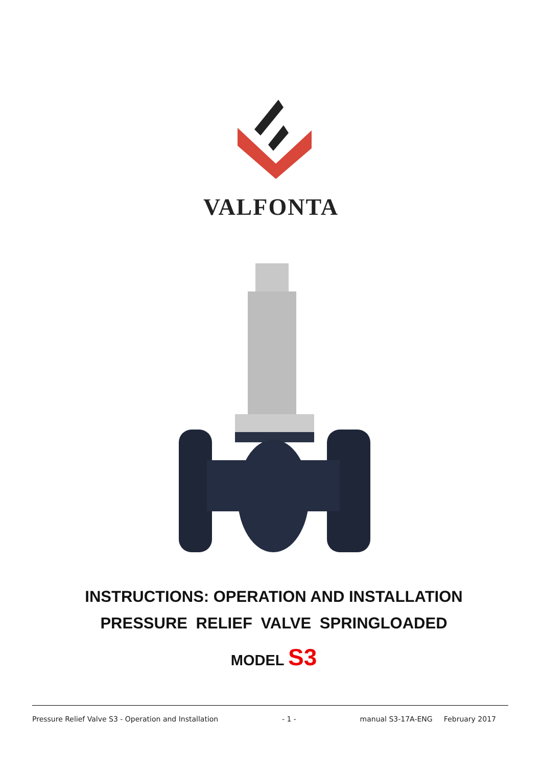VALFONTA
INSTRUCTIONS: OPERATION AND INSTALLATION
PRESSURE RELIEF VALVE SPRINGLOADED
MODEL S3
Pressure Relief Valve S3 - Operation and Installation - 1 - manual S3-17A-ENG February 2017